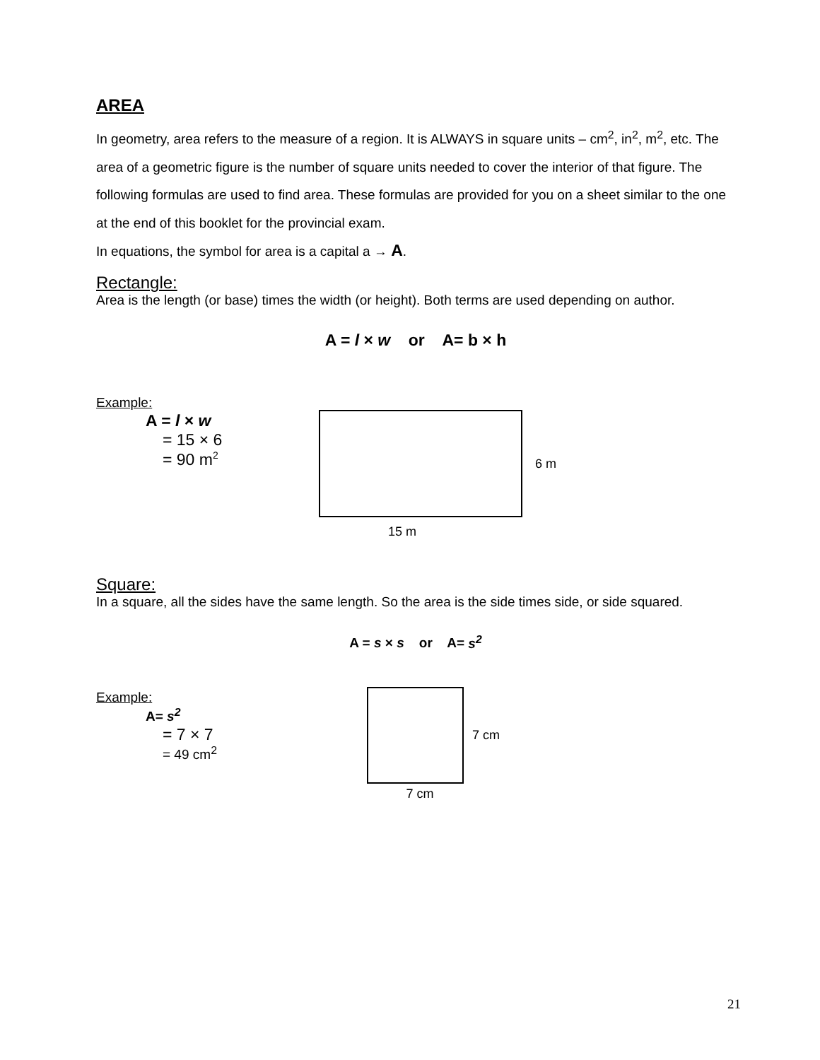AREA
In geometry, area refers to the measure of a region. It is ALWAYS in square units – cm<sup>2</sup>, in<sup>2</sup>, m<sup>2</sup>, etc. The area of a geometric figure is the number of square units needed to cover the interior of that figure. The following formulas are used to find area. These formulas are provided for you on a sheet similar to the one at the end of this booklet for the provincial exam.
In equations, the symbol for area is a capital a → A.
Rectangle:
Area is the length (or base) times the width (or height). Both terms are used depending on author.
A = l × w or A= b × h
Example:
A = l × w
= 15 × 6
= 90 m<sup>2</sup>
6 m
15 m
Square:
In a square, all the sides have the same length. So the area is the side times side, or side squared.
A = s × s or A= s<sup>2</sup>
Example:
A= s<sup>2</sup>
= 7 × 7
= 49 cm<sup>2</sup>
7 cm
7 cm
21